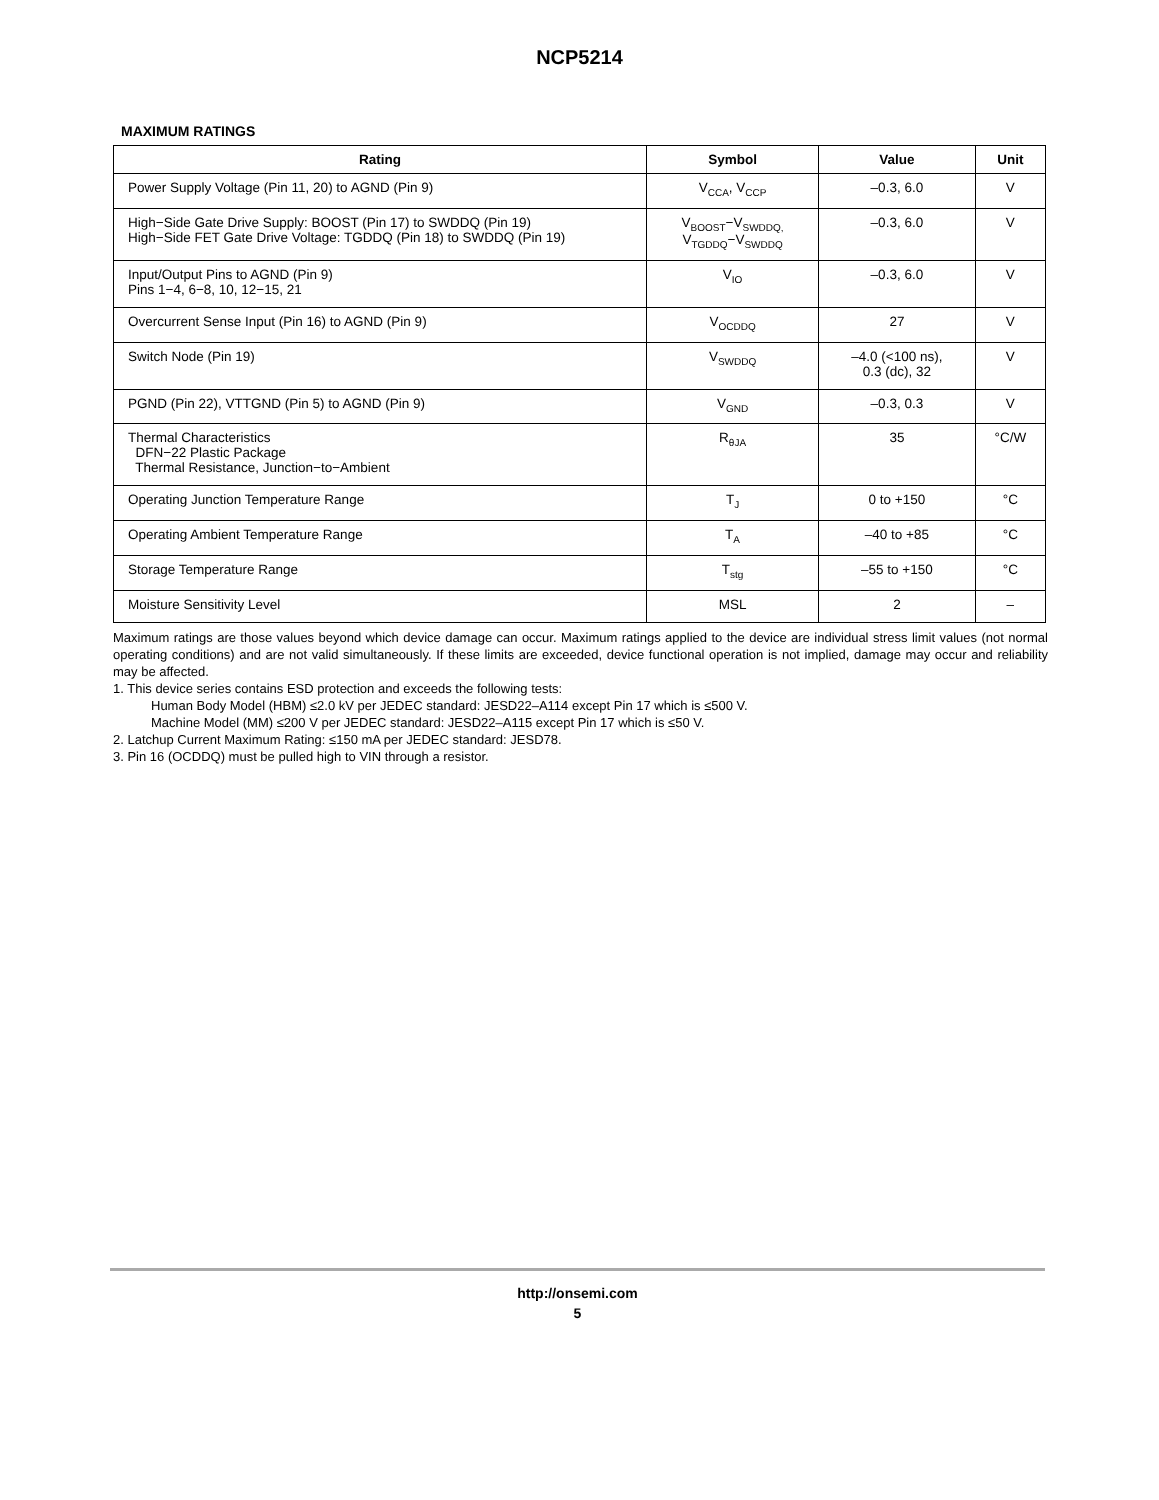NCP5214
MAXIMUM RATINGS
| Rating | Symbol | Value | Unit |
| --- | --- | --- | --- |
| Power Supply Voltage (Pin 11, 20) to AGND (Pin 9) | V<sub>CCA</sub>, V<sub>CCP</sub> | –0.3, 6.0 | V |
| High−Side Gate Drive Supply: BOOST (Pin 17) to SWDDQ (Pin 19) High−Side FET Gate Drive Voltage: TGDDQ (Pin 18) to SWDDQ (Pin 19) | V<sub>BOOST</sub>−V<sub>SWDDQ,</sub> V<sub>TGDDQ</sub>−V<sub>SWDDQ</sub> | –0.3, 6.0 | V |
| Input/Output Pins to AGND (Pin 9) Pins 1−4, 6−8, 10, 12−15, 21 | V<sub>IO</sub> | –0.3, 6.0 | V |
| Overcurrent Sense Input (Pin 16) to AGND (Pin 9) | V<sub>OCDDQ</sub> | 27 | V |
| Switch Node (Pin 19) | V<sub>SWDDQ</sub> | –4.0 (<100 ns), 0.3 (dc), 32 | V |
| PGND (Pin 22), VTTGND (Pin 5) to AGND (Pin 9) | V<sub>GND</sub> | –0.3, 0.3 | V |
| Thermal Characteristics DFN−22 Plastic Package Thermal Resistance, Junction−to−Ambient | R<sub>θJA</sub> | 35 | °C/W |
| Operating Junction Temperature Range | T<sub>J</sub> | 0 to +150 | °C |
| Operating Ambient Temperature Range | T<sub>A</sub> | –40 to +85 | °C |
| Storage Temperature Range | T<sub>stg</sub> | –55 to +150 | °C |
| Moisture Sensitivity Level | MSL | 2 | – |
Maximum ratings are those values beyond which device damage can occur. Maximum ratings applied to the device are individual stress limit values (not normal operating conditions) and are not valid simultaneously. If these limits are exceeded, device functional operation is not implied, damage may occur and reliability may be affected.
1. This device series contains ESD protection and exceeds the following tests:
Human Body Model (HBM) ≤2.0 kV per JEDEC standard: JESD22–A114 except Pin 17 which is ≤500 V.
Machine Model (MM) ≤200 V per JEDEC standard: JESD22–A115 except Pin 17 which is ≤50 V.
2. Latchup Current Maximum Rating: ≤150 mA per JEDEC standard: JESD78.
3. Pin 16 (OCDDQ) must be pulled high to VIN through a resistor.
http://onsemi.com
5